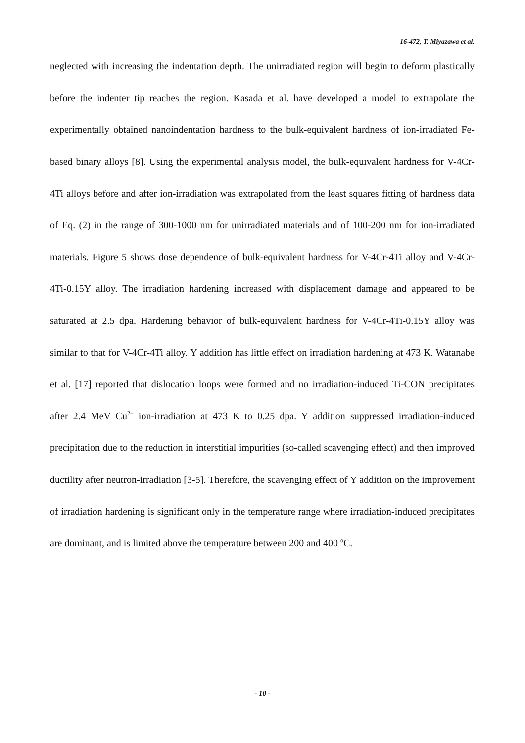16-472, T. Miyazawa et al.
neglected with increasing the indentation depth. The unirradiated region will begin to deform plastically before the indenter tip reaches the region. Kasada et al. have developed a model to extrapolate the experimentally obtained nanoindentation hardness to the bulk-equivalent hardness of ion-irradiated Fe-based binary alloys [8]. Using the experimental analysis model, the bulk-equivalent hardness for V-4Cr-4Ti alloys before and after ion-irradiation was extrapolated from the least squares fitting of hardness data of Eq. (2) in the range of 300-1000 nm for unirradiated materials and of 100-200 nm for ion-irradiated materials. Figure 5 shows dose dependence of bulk-equivalent hardness for V-4Cr-4Ti alloy and V-4Cr-4Ti-0.15Y alloy. The irradiation hardening increased with displacement damage and appeared to be saturated at 2.5 dpa. Hardening behavior of bulk-equivalent hardness for V-4Cr-4Ti-0.15Y alloy was similar to that for V-4Cr-4Ti alloy. Y addition has little effect on irradiation hardening at 473 K. Watanabe et al. [17] reported that dislocation loops were formed and no irradiation-induced Ti-CON precipitates after 2.4 MeV Cu<sup>2+</sup> ion-irradiation at 473 K to 0.25 dpa. Y addition suppressed irradiation-induced precipitation due to the reduction in interstitial impurities (so-called scavenging effect) and then improved ductility after neutron-irradiation [3-5]. Therefore, the scavenging effect of Y addition on the improvement of irradiation hardening is significant only in the temperature range where irradiation-induced precipitates are dominant, and is limited above the temperature between 200 and 400 <sup>o</sup>C.
- 10 -